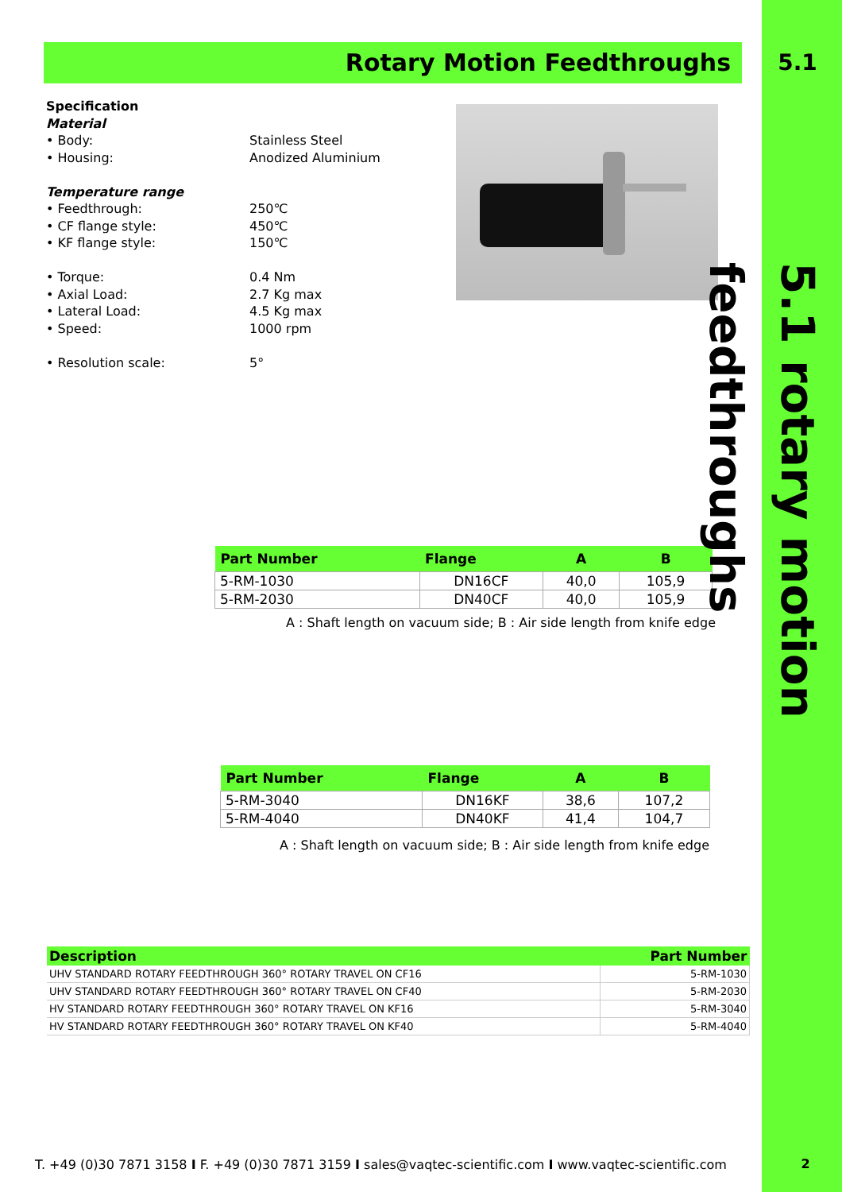Rotary Motion Feedthroughs
Specification
Material
• Body: Stainless Steel
• Housing: Anodized Aluminium
Temperature range
• Feedthrough: 250℃
• CF flange style: 450℃
• KF flange style: 150℃
• Torque: 0.4 Nm
• Axial Load: 2.7 Kg max
• Lateral Load: 4.5 Kg max
• Speed: 1000 rpm
• Resolution scale: 5°
| Part Number | Flange | A | B |
| --- | --- | --- | --- |
| 5-RM-1030 | DN16CF | 40,0 | 105,9 |
| 5-RM-2030 | DN40CF | 40,0 | 105,9 |
A : Shaft length on vacuum side; B : Air side length from knife edge
| Part Number | Flange | A | B |
| --- | --- | --- | --- |
| 5-RM-3040 | DN16KF | 38,6 | 107,2 |
| 5-RM-4040 | DN40KF | 41,4 | 104,7 |
A : Shaft length on vacuum side; B : Air side length from knife edge
| Description | Part Number |
| --- | --- |
| UHV STANDARD ROTARY FEEDTHROUGH 360° ROTARY TRAVEL ON CF16 | 5-RM-1030 |
| UHV STANDARD ROTARY FEEDTHROUGH 360° ROTARY TRAVEL ON CF40 | 5-RM-2030 |
| HV STANDARD ROTARY FEEDTHROUGH 360° ROTARY TRAVEL ON KF16 | 5-RM-3040 |
| HV STANDARD ROTARY FEEDTHROUGH 360° ROTARY TRAVEL ON KF40 | 5-RM-4040 |
T. +49 (0)30 7871 3158 I F. +49 (0)30 7871 3159 I sales@vaqtec-scientific.com I www.vaqtec-scientific.com
5.1
5.1 rotary motion feedthroughs
2